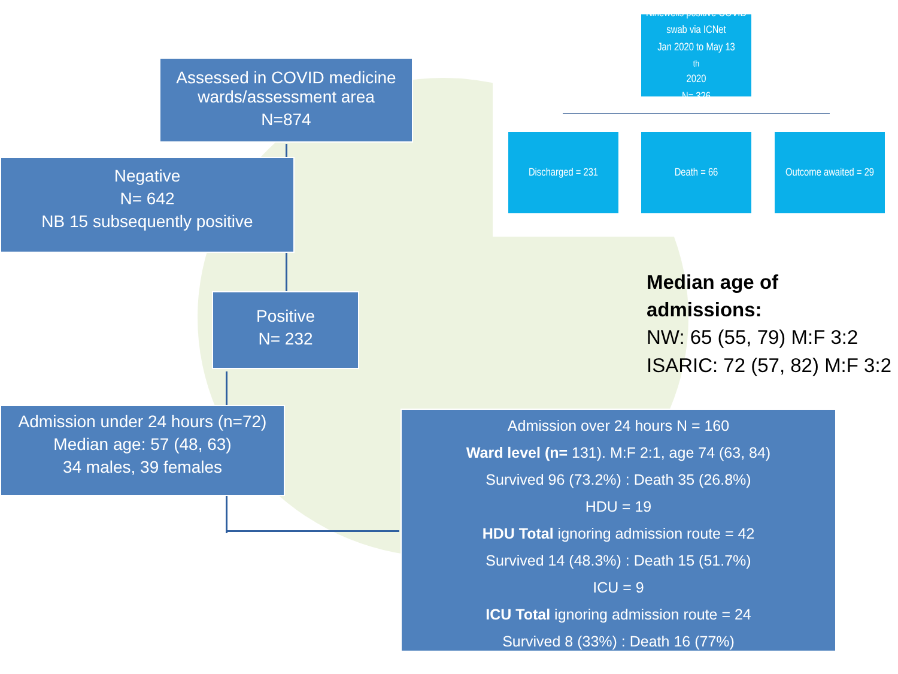Assessed in COVID medicine wards/assessment area
N=874
Negative
N= 642
NB 15 subsequently positive
Positive
N= 232
Admission under 24 hours (n=72)
Median age: 57 (48, 63)
34 males, 39 females
Admission over 24 hours N = 160
Ward level (n= 131). M:F 2:1, age 74 (63, 84)
Survived 96 (73.2%) : Death 35 (26.8%)
HDU = 19
HDU Total ignoring admission route = 42
Survived 14 (48.3%) : Death 15 (51.7%)
ICU = 9
ICU Total ignoring admission route = 24
Survived 8 (33%) : Death 16 (77%)
Ninewells positive COVID
swab via ICNet
Jan 2020 to May 13<sup>th</sup> 2020
N= 326
Discharged = 231 Death = 66
Outcome awaited = 29
Median age of admissions:
NW: 65 (55, 79) M:F 3:2
ISARIC: 72 (57, 82) M:F 3:2